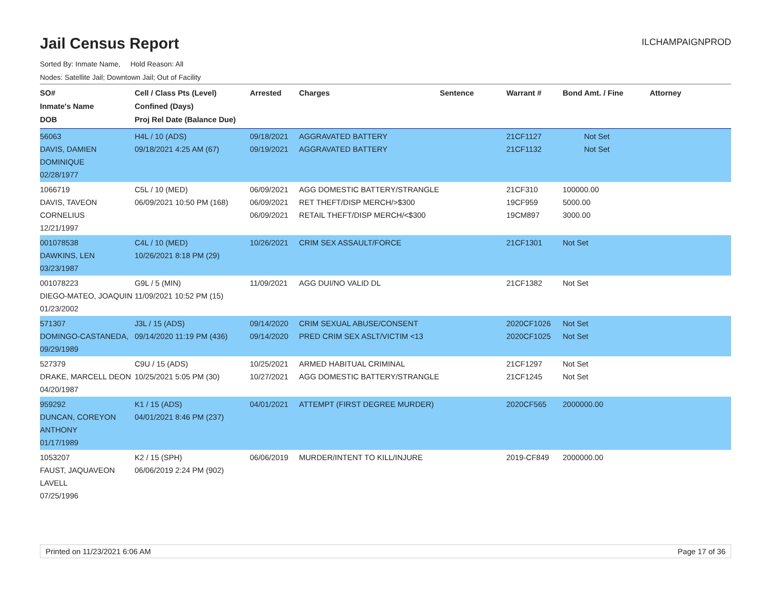Jail Census Report
ILCHAMPAIGNPROD
Sorted By: Inmate Name, Hold Reason: All
Nodes: Satellite Jail; Downtown Jail; Out of Facility
| SO# Inmate's Name DOB | Cell / Class Pts (Level) Confined (Days) Proj Rel Date (Balance Due) | Arrested | Charges | Sentence | Warrant # | Bond Amt. / Fine | Attorney |
| --- | --- | --- | --- | --- | --- | --- | --- |
| 56063 DAVIS, DAMIEN DOMINIQUE 02/28/1977 | H4L / 10 (ADS) 09/18/2021 4:25 AM (67) | 09/18/2021 09/19/2021 | AGGRAVATED BATTERY AGGRAVATED BATTERY | | 21CF1127 21CF1132 | Not Set Not Set | |
| 1066719 DAVIS, TAVEON CORNELIUS 12/21/1997 | C5L / 10 (MED) 06/09/2021 10:50 PM (168) | 06/09/2021 06/09/2021 06/09/2021 | AGG DOMESTIC BATTERY/STRANGLE RET THEFT/DISP MERCH/>$300 RETAIL THEFT/DISP MERCH/<$300 | | 21CF310 19CF959 19CM897 | 100000.00 5000.00 3000.00 | |
| 001078538 DAWKINS, LEN 03/23/1987 | C4L / 10 (MED) 10/26/2021 8:18 PM (29) | 10/26/2021 | CRIM SEX ASSAULT/FORCE | | 21CF1301 | Not Set | |
| 001078223 DIEGO-MATEO, JOAQUIN 01/23/2002 | G9L / 5 (MIN) 11/09/2021 10:52 PM (15) | 11/09/2021 | AGG DUI/NO VALID DL | | 21CF1382 | Not Set | |
| 571307 DOMINGO-CASTANEDA, 09/29/1989 | J3L / 15 (ADS) 09/14/2020 11:19 PM (436) | 09/14/2020 09/14/2020 | CRIM SEXUAL ABUSE/CONSENT PRED CRIM SEX ASLT/VICTIM <13 | | 2020CF1026 2020CF1025 | Not Set Not Set | |
| 527379 DRAKE, MARCELL DEON 04/20/1987 | C9U / 15 (ADS) 10/25/2021 5:05 PM (30) | 10/25/2021 10/27/2021 | ARMED HABITUAL CRIMINAL AGG DOMESTIC BATTERY/STRANGLE | | 21CF1297 21CF1245 | Not Set Not Set | |
| 959292 DUNCAN, COREYON ANTHONY 01/17/1989 | K1 / 15 (ADS) 04/01/2021 8:46 PM (237) | 04/01/2021 | ATTEMPT (FIRST DEGREE MURDER) | | 2020CF565 | 2000000.00 | |
| 1053207 FAUST, JAQUAVEON LAVELL 07/25/1996 | K2 / 15 (SPH) 06/06/2019 2:24 PM (902) | 06/06/2019 | MURDER/INTENT TO KILL/INJURE | | 2019-CF849 | 2000000.00 | |
Printed on 11/23/2021 6:06 AM Page 17 of 36